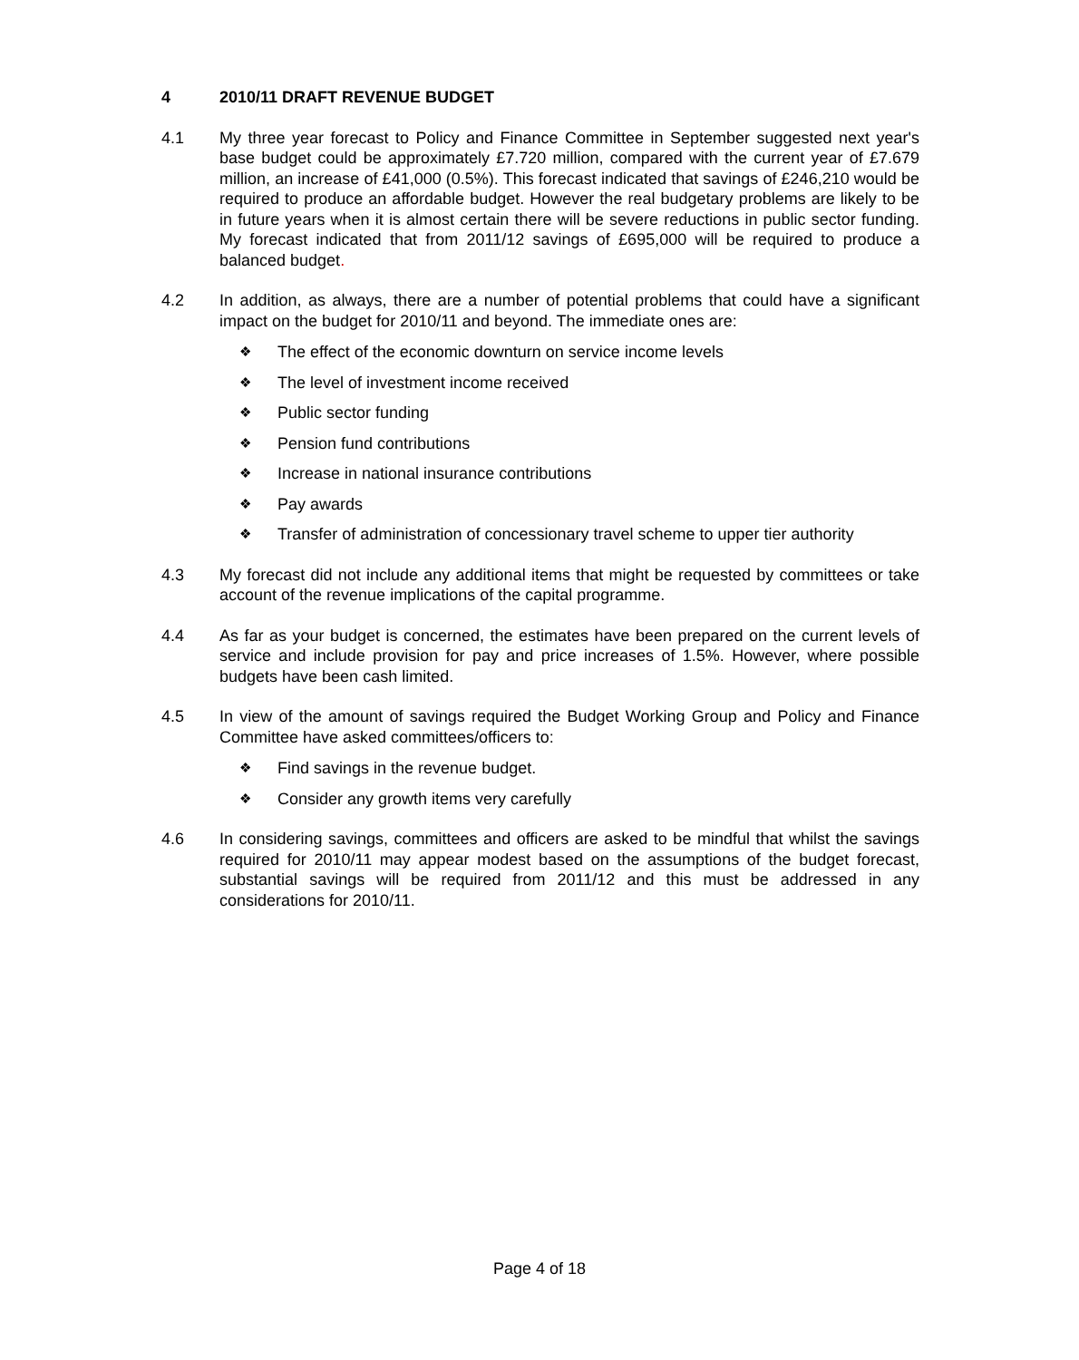4 2010/11 DRAFT REVENUE BUDGET
4.1 My three year forecast to Policy and Finance Committee in September suggested next year's base budget could be approximately £7.720 million, compared with the current year of £7.679 million, an increase of £41,000 (0.5%). This forecast indicated that savings of £246,210 would be required to produce an affordable budget. However the real budgetary problems are likely to be in future years when it is almost certain there will be severe reductions in public sector funding. My forecast indicated that from 2011/12 savings of £695,000 will be required to produce a balanced budget.
4.2 In addition, as always, there are a number of potential problems that could have a significant impact on the budget for 2010/11 and beyond. The immediate ones are:
❖ The effect of the economic downturn on service income levels
❖ The level of investment income received
❖ Public sector funding
❖ Pension fund contributions
❖ Increase in national insurance contributions
❖ Pay awards
❖ Transfer of administration of concessionary travel scheme to upper tier authority
4.3 My forecast did not include any additional items that might be requested by committees or take account of the revenue implications of the capital programme.
4.4 As far as your budget is concerned, the estimates have been prepared on the current levels of service and include provision for pay and price increases of 1.5%. However, where possible budgets have been cash limited.
4.5 In view of the amount of savings required the Budget Working Group and Policy and Finance Committee have asked committees/officers to:
❖ Find savings in the revenue budget.
❖ Consider any growth items very carefully
4.6 In considering savings, committees and officers are asked to be mindful that whilst the savings required for 2010/11 may appear modest based on the assumptions of the budget forecast, substantial savings will be required from 2011/12 and this must be addressed in any considerations for 2010/11.
Page 4 of 18